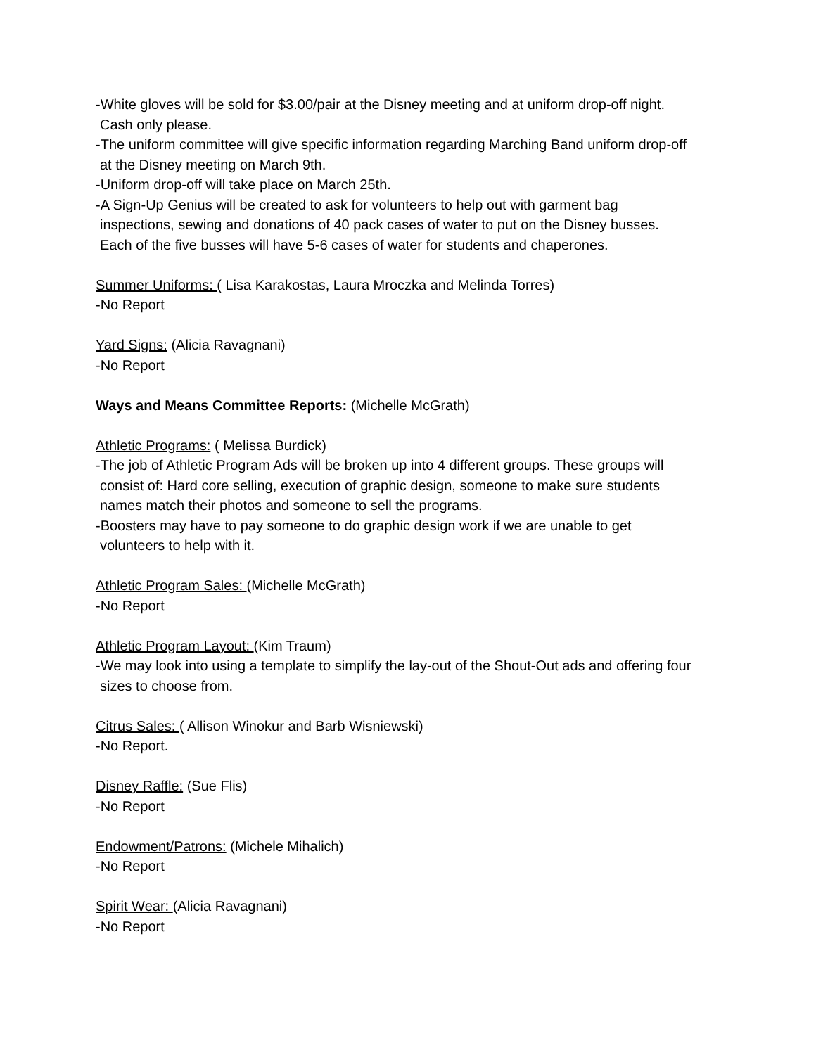-White gloves will be sold for $3.00/pair at the Disney meeting and at uniform drop-off night.
Cash only please.
-The uniform committee will give specific information regarding Marching Band uniform drop-off
at the Disney meeting on March 9th.
-Uniform drop-off will take place on March 25th.
-A Sign-Up Genius will be created to ask for volunteers to help out with garment bag
inspections, sewing and donations of 40 pack cases of water to put on the Disney busses.
Each of the five busses will have 5-6 cases of water for students and chaperones.
Summer Uniforms: ( Lisa Karakostas, Laura Mroczka and Melinda Torres)
-No Report
Yard Signs: (Alicia Ravagnani)
-No Report
Ways and Means Committee Reports: (Michelle McGrath)
Athletic Programs: ( Melissa Burdick)
-The job of Athletic Program Ads will be broken up into 4 different groups. These groups will
consist of: Hard core selling, execution of graphic design, someone to make sure students
names match their photos and someone to sell the programs.
-Boosters may have to pay someone to do graphic design work if we are unable to get
volunteers to help with it.
Athletic Program Sales: (Michelle McGrath)
-No Report
Athletic Program Layout: (Kim Traum)
-We may look into using a template to simplify the lay-out of the Shout-Out ads and offering four
sizes to choose from.
Citrus Sales: ( Allison Winokur and Barb Wisniewski)
-No Report.
Disney Raffle: (Sue Flis)
-No Report
Endowment/Patrons: (Michele Mihalich)
-No Report
Spirit Wear: (Alicia Ravagnani)
-No Report